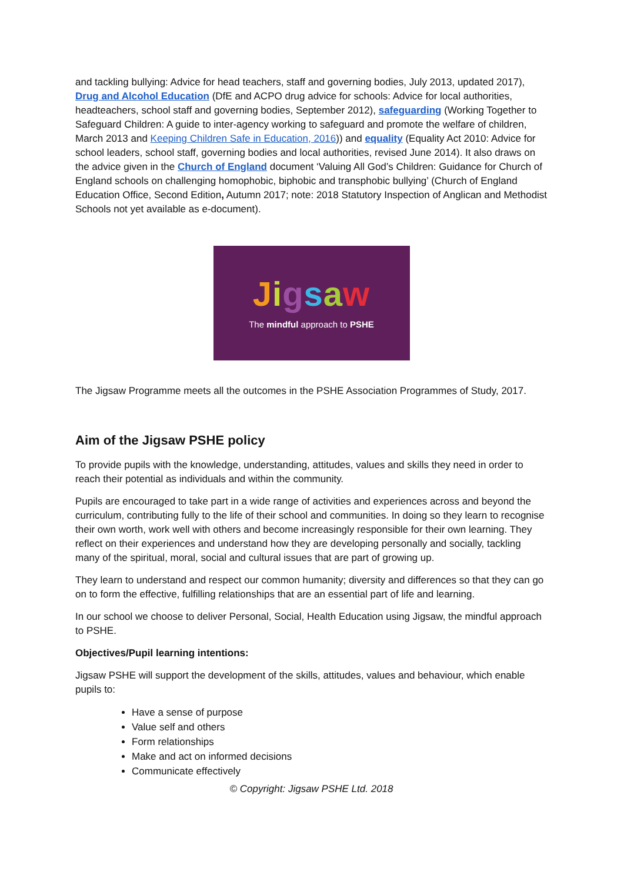and tackling bullying: Advice for head teachers, staff and governing bodies, July 2013, updated 2017), Drug and Alcohol Education (DfE and ACPO drug advice for schools: Advice for local authorities, headteachers, school staff and governing bodies, September 2012), safeguarding (Working Together to Safeguard Children: A guide to inter-agency working to safeguard and promote the welfare of children, March 2013 and Keeping Children Safe in Education, 2016)) and equality (Equality Act 2010: Advice for school leaders, school staff, governing bodies and local authorities, revised June 2014). It also draws on the advice given in the Church of England document ‘Valuing All God’s Children: Guidance for Church of England schools on challenging homophobic, biphobic and transphobic bullying’ (Church of England Education Office, Second Edition, Autumn 2017; note: 2018 Statutory Inspection of Anglican and Methodist Schools not yet available as e-document).
Jigsaw
The mindful approach to PSHE
The Jigsaw Programme meets all the outcomes in the PSHE Association Programmes of Study, 2017.
Aim of the Jigsaw PSHE policy
To provide pupils with the knowledge, understanding, attitudes, values and skills they need in order to reach their potential as individuals and within the community.
Pupils are encouraged to take part in a wide range of activities and experiences across and beyond the curriculum, contributing fully to the life of their school and communities. In doing so they learn to recognise their own worth, work well with others and become increasingly responsible for their own learning. They reflect on their experiences and understand how they are developing personally and socially, tackling many of the spiritual, moral, social and cultural issues that are part of growing up.
They learn to understand and respect our common humanity; diversity and differences so that they can go on to form the effective, fulfilling relationships that are an essential part of life and learning.
In our school we choose to deliver Personal, Social, Health Education using Jigsaw, the mindful approach to PSHE.
Objectives/Pupil learning intentions:
Jigsaw PSHE will support the development of the skills, attitudes, values and behaviour, which enable pupils to:
Have a sense of purpose
Value self and others
Form relationships
Make and act on informed decisions
Communicate effectively
© Copyright: Jigsaw PSHE Ltd. 2018